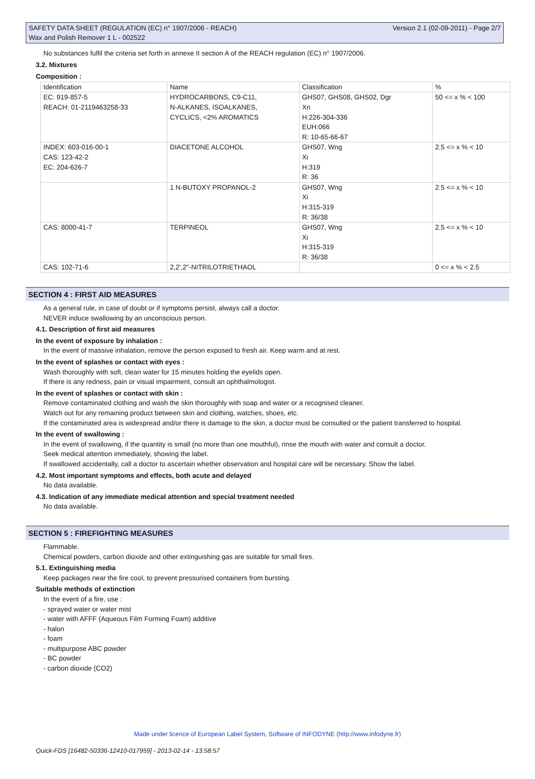SAFETY DATA SHEET (REGULATION (EC) n° 1907/2006 - REACH)
Wax and Polish Remover 1 L - 002522
Version 2.1 (02-09-2011) - Page 2/7
No substances fulfil the criteria set forth in annexe II section A of the REACH regulation (EC) n° 1907/2006.
3.2. Mixtures
Composition :
| Identification | Name | Classification | % |
| EC: 919-857-5 REACH: 01-2119463258-33 | HYDROCARBONS, C9-C11, N-ALKANES, ISOALKANES, CYCLICS, <2% AROMATICS | GHS07, GHS08, GHS02, Dgr Xn H:226-304-336 EUH:066 R: 10-65-66-67 | 50 <= x % < 100 |
| INDEX: 603-016-00-1 CAS: 123-42-2 EC: 204-626-7 | DIACETONE ALCOHOL | GHS07, Wng Xi H:319 R: 36 | 2.5 <= x % < 10 |
| | 1 N-BUTOXY PROPANOL-2 | GHS07, Wng Xi H:315-319 R: 36/38 | 2.5 <= x % < 10 |
| CAS: 8000-41-7 | TERPINEOL | GHS07, Wng Xi H:315-319 R: 36/38 | 2.5 <= x % < 10 |
| CAS: 102-71-6 | 2,2',2''-NITRILOTRIETHAOL | | 0 <= x % < 2.5 |
SECTION 4 : FIRST AID MEASURES
As a general rule, in case of doubt or if symptoms persist, always call a doctor.
NEVER induce swallowing by an unconscious person.
4.1. Description of first aid measures
In the event of exposure by inhalation :
In the event of massive inhalation, remove the person exposed to fresh air. Keep warm and at rest.
In the event of splashes or contact with eyes :
Wash thoroughly with soft, clean water for 15 minutes holding the eyelids open.
If there is any redness, pain or visual impairment, consult an ophthalmologist.
In the event of splashes or contact with skin :
Remove contaminated clothing and wash the skin thoroughly with soap and water or a recognised cleaner.
Watch out for any remaining product between skin and clothing, watches, shoes, etc.
If the contaminated area is widespread and/or there is damage to the skin, a doctor must be consulted or the patient transferred to hospital.
In the event of swallowing :
In the event of swallowing, if the quantity is small (no more than one mouthful), rinse the mouth with water and consult a doctor.
Seek medical attention immediately, showing the label.
If swallowed accidentally, call a doctor to ascertain whether observation and hospital care will be necessary. Show the label.
4.2. Most important symptoms and effects, both acute and delayed
No data available.
4.3. Indication of any immediate medical attention and special treatment needed
No data available.
SECTION 5 : FIREFIGHTING MEASURES
Flammable.
Chemical powders, carbon dioxide and other extinguishing gas are suitable for small fires.
5.1. Extinguishing media
Keep packages near the fire cool, to prevent pressurised containers from bursting.
Suitable methods of extinction
In the event of a fire, use :
- sprayed water or water mist
- water with AFFF (Aqueous Film Forming Foam) additive
- halon
- foam
- multipurpose ABC powder
- BC powder
- carbon dioxide (CO2)
Made under licence of European Label System, Software of INFODYNE (http://www.infodyne.fr)
Quick-FDS [16482-50336-12410-017959] - 2013-02-14 - 13:58:57